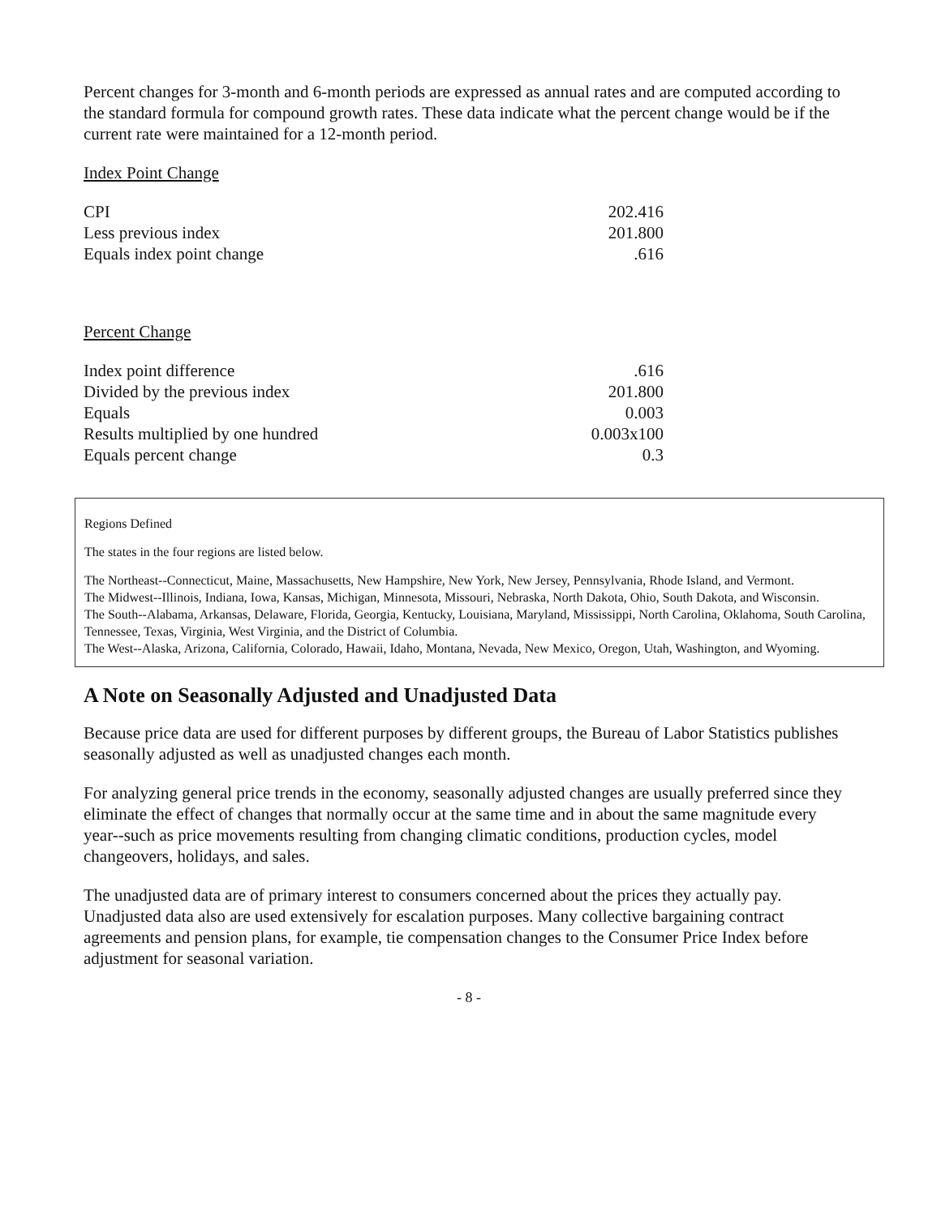Percent changes for 3-month and 6-month periods are expressed as annual rates and are computed according to the standard formula for compound growth rates. These data indicate what the percent change would be if the current rate were maintained for a 12-month period.
Index Point Change
| CPI | 202.416 |
| Less previous index | 201.800 |
| Equals index point change | .616 |
Percent Change
| Index point difference | .616 |
| Divided by the previous index | 201.800 |
| Equals | 0.003 |
| Results multiplied by one hundred | 0.003x100 |
| Equals percent change | 0.3 |
Regions Defined
The states in the four regions are listed below.
The Northeast--Connecticut, Maine, Massachusetts, New Hampshire, New York, New Jersey, Pennsylvania, Rhode Island, and Vermont.
The Midwest--Illinois, Indiana, Iowa, Kansas, Michigan, Minnesota, Missouri, Nebraska, North Dakota, Ohio, South Dakota, and Wisconsin.
The South--Alabama, Arkansas, Delaware, Florida, Georgia, Kentucky, Louisiana, Maryland, Mississippi, North Carolina, Oklahoma, South Carolina, Tennessee, Texas, Virginia, West Virginia, and the District of Columbia.
The West--Alaska, Arizona, California, Colorado, Hawaii, Idaho, Montana, Nevada, New Mexico, Oregon, Utah, Washington, and Wyoming.
A Note on Seasonally Adjusted and Unadjusted Data
Because price data are used for different purposes by different groups, the Bureau of Labor Statistics publishes seasonally adjusted as well as unadjusted changes each month.
For analyzing general price trends in the economy, seasonally adjusted changes are usually preferred since they eliminate the effect of changes that normally occur at the same time and in about the same magnitude every year--such as price movements resulting from changing climatic conditions, production cycles, model changeovers, holidays, and sales.
The unadjusted data are of primary interest to consumers concerned about the prices they actually pay. Unadjusted data also are used extensively for escalation purposes. Many collective bargaining contract agreements and pension plans, for example, tie compensation changes to the Consumer Price Index before adjustment for seasonal variation.
- 8 -